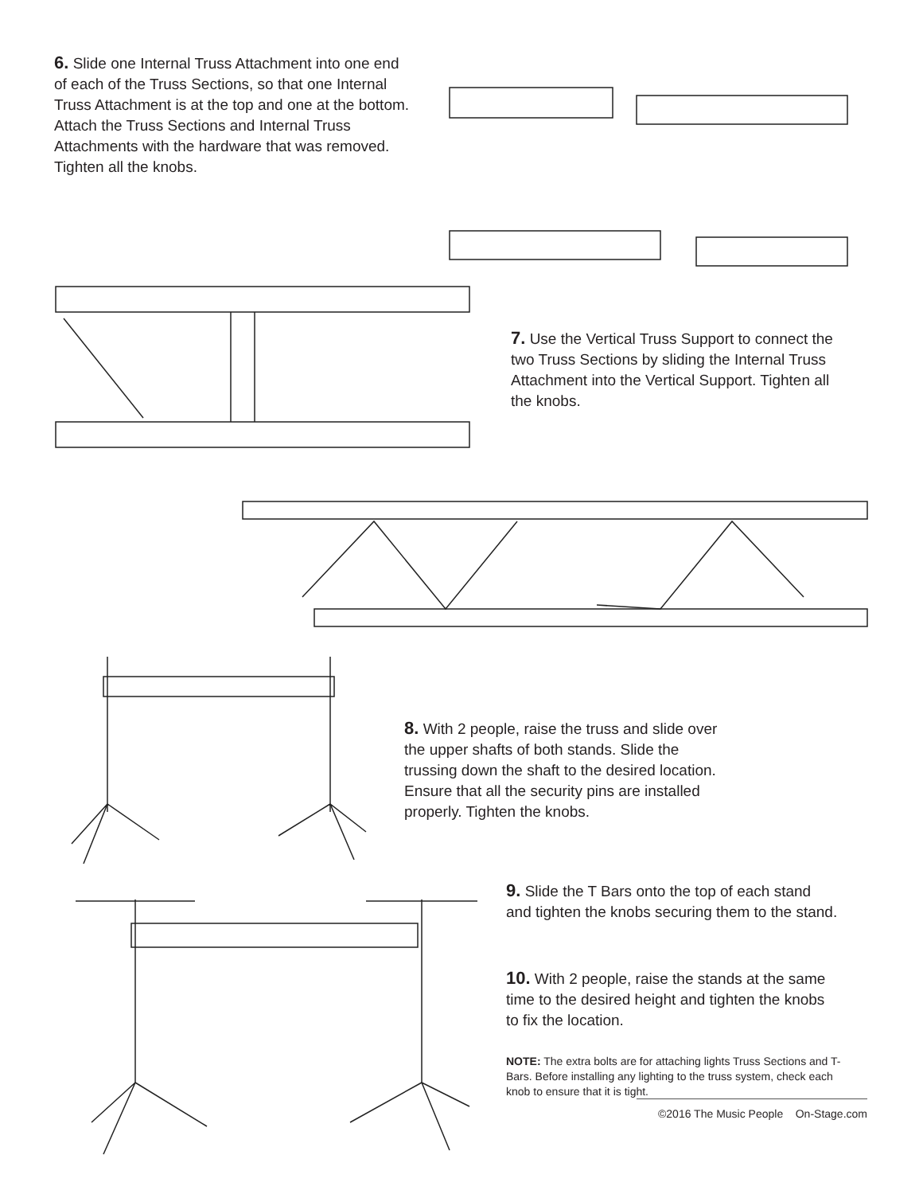6. Slide one Internal Truss Attachment into one end of each of the Truss Sections, so that one Internal Truss Attachment is at the top and one at the bottom. Attach the Truss Sections and Internal Truss Attachments with the hardware that was removed. Tighten all the knobs.
7. Use the Vertical Truss Support to connect the two Truss Sections by sliding the Internal Truss Attachment into the Vertical Support. Tighten all the knobs.
8. With 2 people, raise the truss and slide over the upper shafts of both stands. Slide the trussing down the shaft to the desired location. Ensure that all the security pins are installed properly. Tighten the knobs.
9. Slide the T Bars onto the top of each stand and tighten the knobs securing them to the stand.
10. With 2 people, raise the stands at the same time to the desired height and tighten the knobs to fix the location.
NOTE: The extra bolts are for attaching lights Truss Sections and T-Bars. Before installing any lighting to the truss system, check each knob to ensure that it is tight.
©2016 The Music People On-Stage.com